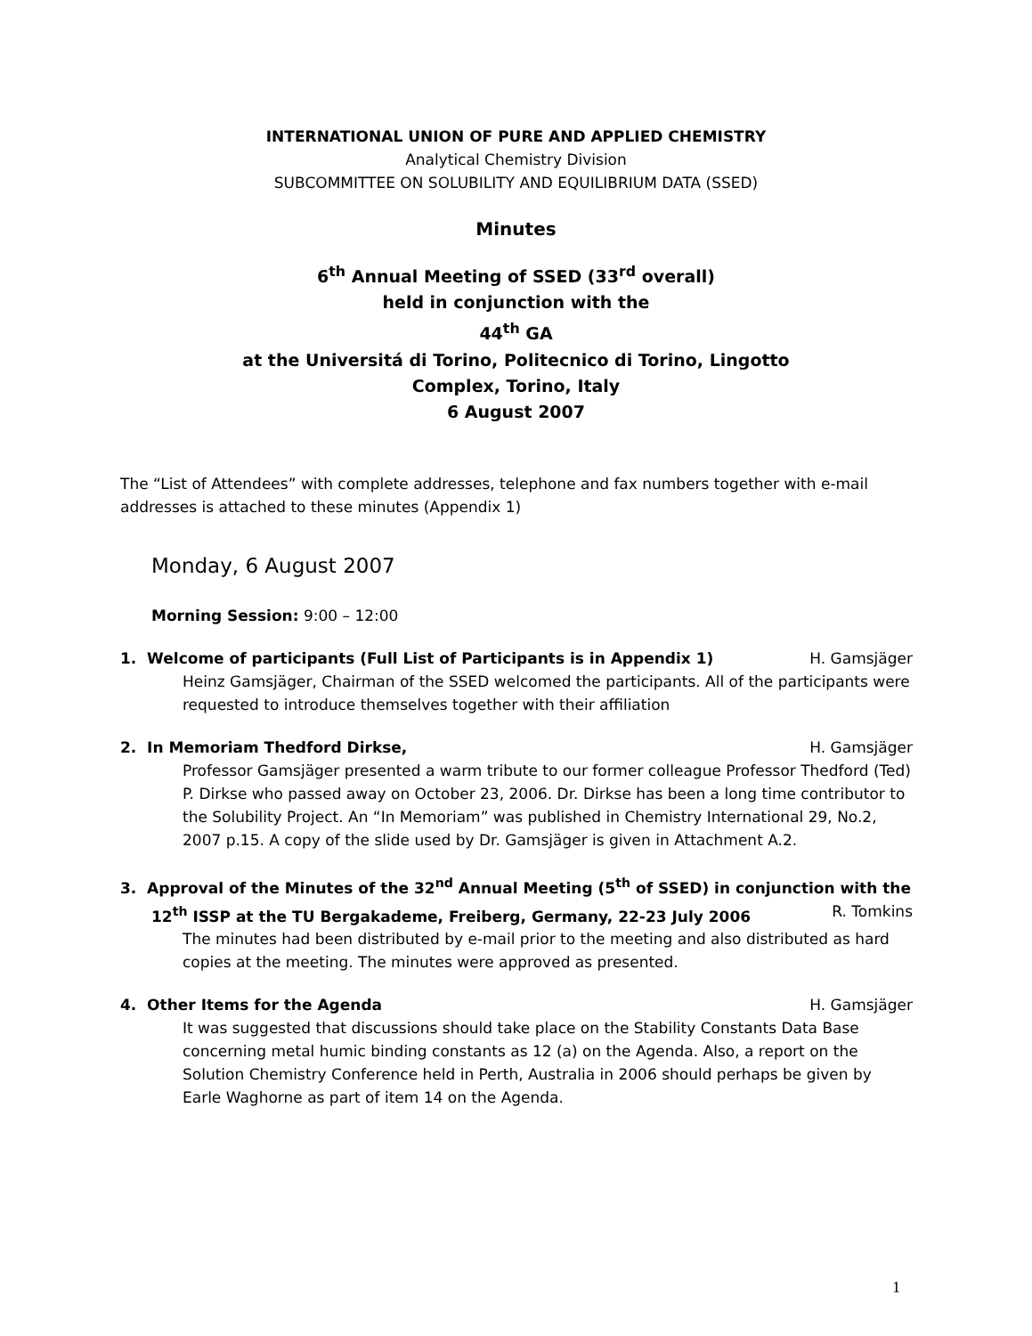INTERNATIONAL UNION OF PURE AND APPLIED CHEMISTRY
Analytical Chemistry Division
SUBCOMMITTEE ON SOLUBILITY AND EQUILIBRIUM DATA (SSED)
Minutes
6<sup>th</sup> Annual Meeting of SSED (33<sup>rd</sup> overall)
held in conjunction with the
44<sup>th</sup> GA
at the Universitá di Torino, Politecnico di Torino, Lingotto
Complex, Torino, Italy
6 August 2007
The “List of Attendees” with complete addresses, telephone and fax numbers together with e-mail addresses is attached to these minutes (Appendix 1)
Monday, 6 August 2007
Morning Session: 9:00 – 12:00
1. Welcome of participants (Full List of Participants is in Appendix 1) H. Gamsjäger
Heinz Gamsjäger, Chairman of the SSED welcomed the participants. All of the participants were requested to introduce themselves together with their affiliation
2. In Memoriam Thedford Dirkse, H. Gamsjäger
Professor Gamsjäger presented a warm tribute to our former colleague Professor Thedford (Ted) P. Dirkse who passed away on October 23, 2006. Dr. Dirkse has been a long time contributor to the Solubility Project. An “In Memoriam” was published in Chemistry International 29, No.2, 2007 p.15. A copy of the slide used by Dr. Gamsjäger is given in Attachment A.2.
3. Approval of the Minutes of the 32<sup>nd</sup> Annual Meeting (5<sup>th</sup> of SSED) in conjunction with the
12<sup>th</sup> ISSP at the TU Bergakademe, Freiberg, Germany, 22-23 July 2006 R. Tomkins
The minutes had been distributed by e-mail prior to the meeting and also distributed as hard copies at the meeting. The minutes were approved as presented.
4. Other Items for the Agenda H. Gamsjäger
It was suggested that discussions should take place on the Stability Constants Data Base concerning metal humic binding constants as 12 (a) on the Agenda. Also, a report on the Solution Chemistry Conference held in Perth, Australia in 2006 should perhaps be given by Earle Waghorne as part of item 14 on the Agenda.
1